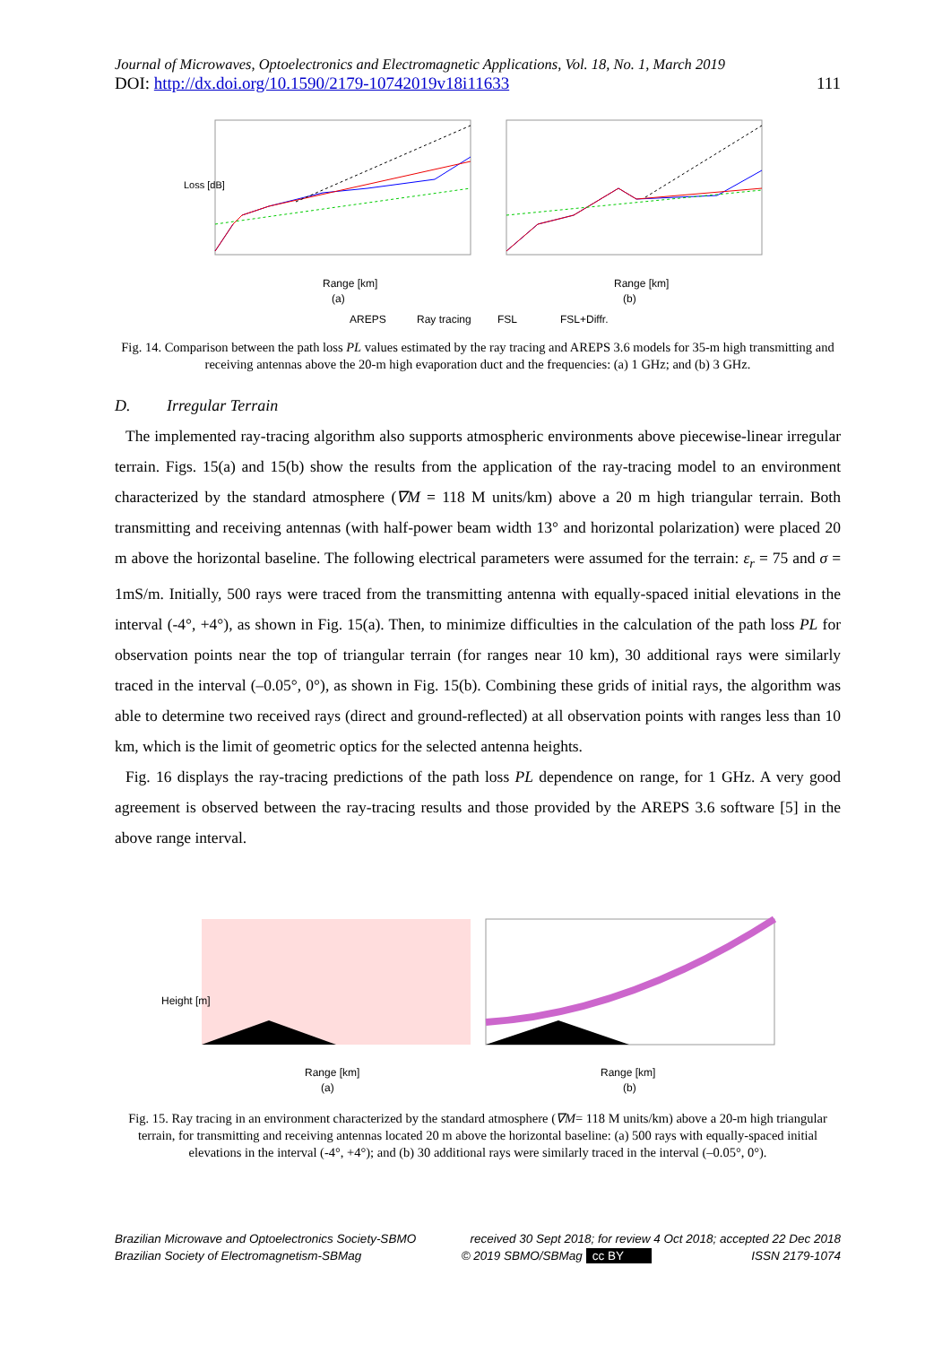Journal of Microwaves, Optoelectronics and Electromagnetic Applications, Vol. 18, No. 1, March 2019
DOI: http://dx.doi.org/10.1590/2179-10742019v18i11633 111
Loss [dB]
Range [km]
(a)
Range [km]
(b)
AREPS
Ray tracing
FSL
FSL+Diffr.
Fig. 14. Comparison between the path loss PL values estimated by the ray tracing and AREPS 3.6 models for 35-m high transmitting and receiving antennas above the 20-m high evaporation duct and the frequencies: (a) 1 GHz; and (b) 3 GHz.
D. Irregular Terrain
The implemented ray-tracing algorithm also supports atmospheric environments above piecewise-linear irregular terrain. Figs. 15(a) and 15(b) show the results from the application of the ray-tracing model to an environment characterized by the standard atmosphere (∇M = 118 M units/km) above a 20 m high triangular terrain. Both transmitting and receiving antennas (with half-power beam width 13° and horizontal polarization) were placed 20 m above the horizontal baseline. The following electrical parameters were assumed for the terrain: ε<sub>r</sub> = 75 and σ = 1mS/m. Initially, 500 rays were traced from the transmitting antenna with equally-spaced initial elevations in the interval (-4°, +4°), as shown in Fig. 15(a). Then, to minimize difficulties in the calculation of the path loss PL for observation points near the top of triangular terrain (for ranges near 10 km), 30 additional rays were similarly traced in the interval (–0.05°, 0°), as shown in Fig. 15(b). Combining these grids of initial rays, the algorithm was able to determine two received rays (direct and ground-reflected) at all observation points with ranges less than 10 km, which is the limit of geometric optics for the selected antenna heights.
Fig. 16 displays the ray-tracing predictions of the path loss PL dependence on range, for 1 GHz. A very good agreement is observed between the ray-tracing results and those provided by the AREPS 3.6 software [5] in the above range interval.
Height [m]
Range [km]
(a)
Range [km]
(b)
Fig. 15. Ray tracing in an environment characterized by the standard atmosphere (∇M= 118 M units/km) above a 20-m high triangular terrain, for transmitting and receiving antennas located 20 m above the horizontal baseline: (a) 500 rays with equally-spaced initial elevations in the interval (-4°, +4°); and (b) 30 additional rays were similarly traced in the interval (–0.05°, 0°).
Brazilian Microwave and Optoelectronics Society-SBMO received 30 Sept 2018; for review 4 Oct 2018; accepted 22 Dec 2018
Brazilian Society of Electromagnetism-SBMag © 2019 SBMO/SBMag cc BY ISSN 2179-1074